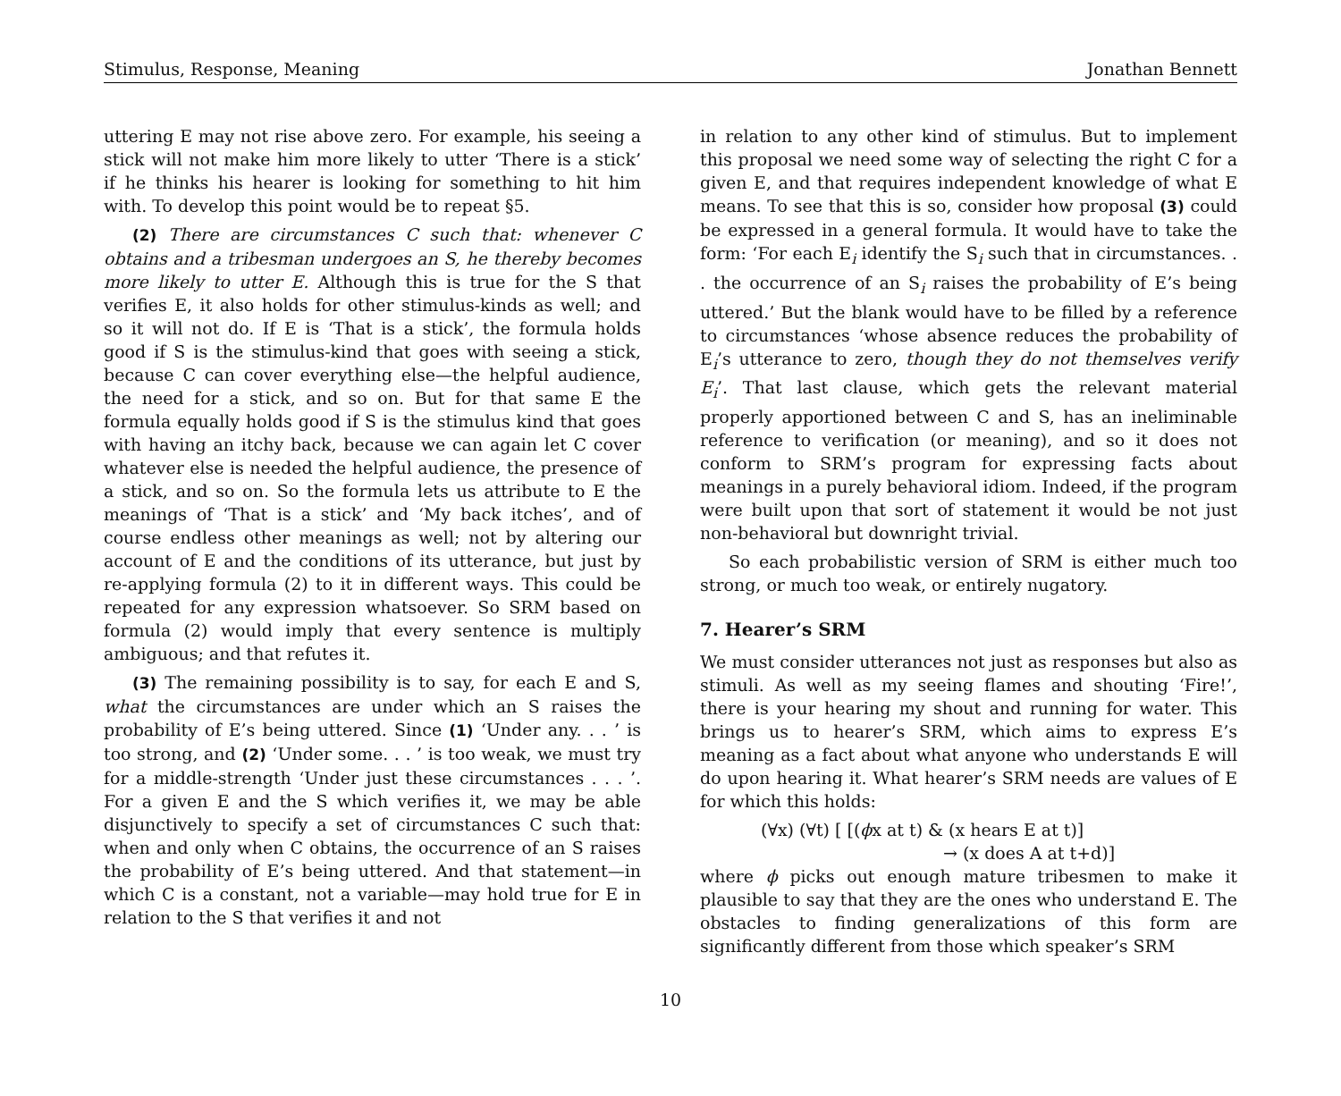Stimulus, Response, Meaning Jonathan Bennett
uttering E may not rise above zero. For example, his seeing a stick will not make him more likely to utter ‘There is a stick’ if he thinks his hearer is looking for something to hit him with. To develop this point would be to repeat §5.
(2) There are circumstances C such that: whenever C obtains and a tribesman undergoes an S, he thereby becomes more likely to utter E. Although this is true for the S that verifies E, it also holds for other stimulus-kinds as well; and so it will not do. If E is ‘That is a stick’, the formula holds good if S is the stimulus-kind that goes with seeing a stick, because C can cover everything else—the helpful audience, the need for a stick, and so on. But for that same E the formula equally holds good if S is the stimulus kind that goes with having an itchy back, because we can again let C cover whatever else is needed the helpful audience, the presence of a stick, and so on. So the formula lets us attribute to E the meanings of ‘That is a stick’ and ‘My back itches’, and of course endless other meanings as well; not by altering our account of E and the conditions of its utterance, but just by re-applying formula (2) to it in different ways. This could be repeated for any expression whatsoever. So SRM based on formula (2) would imply that every sentence is multiply ambiguous; and that refutes it.
(3) The remaining possibility is to say, for each E and S, what the circumstances are under which an S raises the probability of E’s being uttered. Since (1) ‘Under any. . . ’ is too strong, and (2) ‘Under some. . . ’ is too weak, we must try for a middle-strength ‘Under just these circumstances . . . ’. For a given E and the S which verifies it, we may be able disjunctively to specify a set of circumstances C such that: when and only when C obtains, the occurrence of an S raises the probability of E’s being uttered. And that statement—in which C is a constant, not a variable—may hold true for E in relation to the S that verifies it and not
in relation to any other kind of stimulus. But to implement this proposal we need some way of selecting the right C for a given E, and that requires independent knowledge of what E means. To see that this is so, consider how proposal (3) could be expressed in a general formula. It would have to take the form: ‘For each E<sub>i</sub> identify the S<sub>i</sub> such that in circumstances. . . the occurrence of an S<sub>i</sub> raises the probability of E’s being uttered.’ But the blank would have to be filled by a reference to circumstances ‘whose absence reduces the probability of E<sub>i</sub>’s utterance to zero, though they do not themselves verify E<sub>i</sub>’. That last clause, which gets the relevant material properly apportioned between C and S, has an ineliminable reference to verification (or meaning), and so it does not conform to SRM’s program for expressing facts about meanings in a purely behavioral idiom. Indeed, if the program were built upon that sort of statement it would be not just non-behavioral but downright trivial.
So each probabilistic version of SRM is either much too strong, or much too weak, or entirely nugatory.
7. Hearer’s SRM
We must consider utterances not just as responses but also as stimuli. As well as my seeing flames and shouting ‘Fire!’, there is your hearing my shout and running for water. This brings us to hearer’s SRM, which aims to express E’s meaning as a fact about what anyone who understands E will do upon hearing it. What hearer’s SRM needs are values of E for which this holds:
(∀x) (∀t) [ [(ϕx at t) & (x hears E at t)]
→ (x does A at t+d)]
where ϕ picks out enough mature tribesmen to make it plausible to say that they are the ones who understand E. The obstacles to finding generalizations of this form are significantly different from those which speaker’s SRM
10